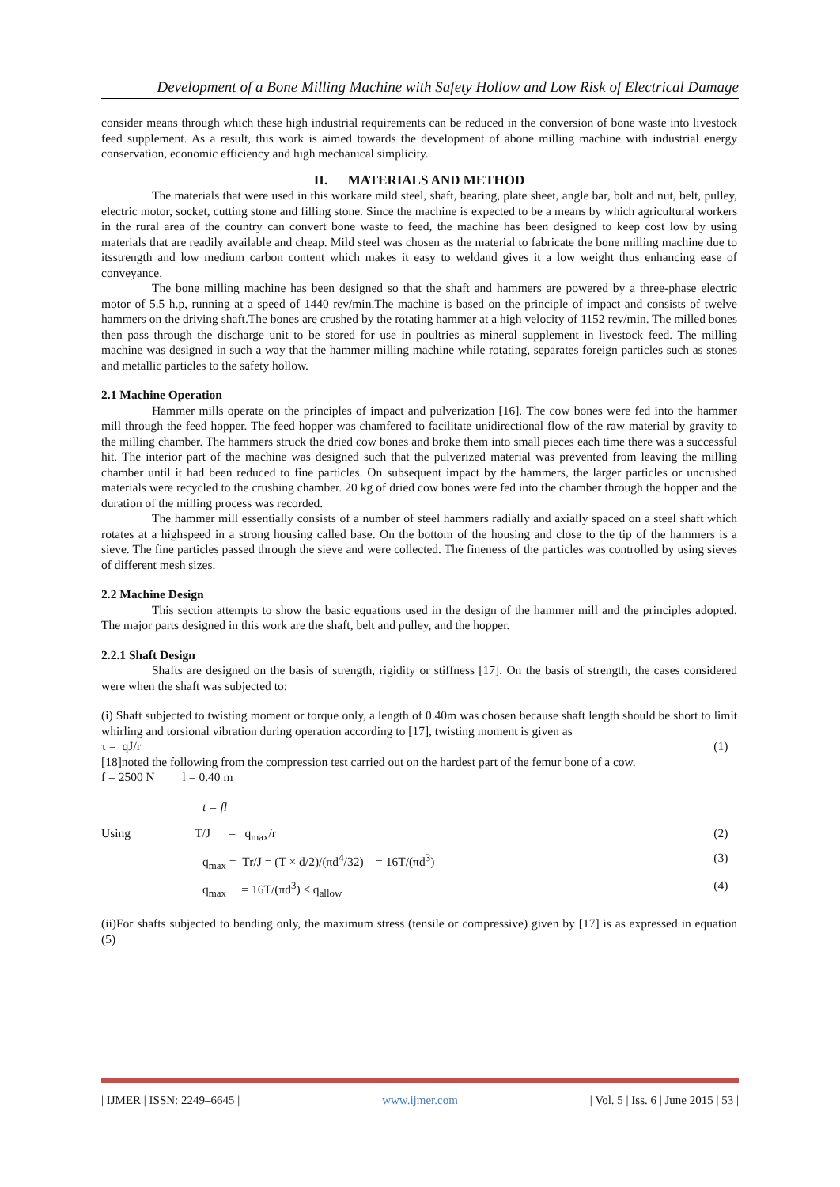Development of a Bone Milling Machine with Safety Hollow and Low Risk of Electrical Damage
consider means through which these high industrial requirements can be reduced in the conversion of bone waste into livestock feed supplement. As a result, this work is aimed towards the development of abone milling machine with industrial energy conservation, economic efficiency and high mechanical simplicity.
II. MATERIALS AND METHOD
The materials that were used in this workare mild steel, shaft, bearing, plate sheet, angle bar, bolt and nut, belt, pulley, electric motor, socket, cutting stone and filling stone. Since the machine is expected to be a means by which agricultural workers in the rural area of the country can convert bone waste to feed, the machine has been designed to keep cost low by using materials that are readily available and cheap. Mild steel was chosen as the material to fabricate the bone milling machine due to itsstrength and low medium carbon content which makes it easy to weldand gives it a low weight thus enhancing ease of conveyance.
The bone milling machine has been designed so that the shaft and hammers are powered by a three-phase electric motor of 5.5 h.p, running at a speed of 1440 rev/min.The machine is based on the principle of impact and consists of twelve hammers on the driving shaft.The bones are crushed by the rotating hammer at a high velocity of 1152 rev/min. The milled bones then pass through the discharge unit to be stored for use in poultries as mineral supplement in livestock feed. The milling machine was designed in such a way that the hammer milling machine while rotating, separates foreign particles such as stones and metallic particles to the safety hollow.
2.1 Machine Operation
Hammer mills operate on the principles of impact and pulverization [16]. The cow bones were fed into the hammer mill through the feed hopper. The feed hopper was chamfered to facilitate unidirectional flow of the raw material by gravity to the milling chamber. The hammers struck the dried cow bones and broke them into small pieces each time there was a successful hit. The interior part of the machine was designed such that the pulverized material was prevented from leaving the milling chamber until it had been reduced to fine particles. On subsequent impact by the hammers, the larger particles or uncrushed materials were recycled to the crushing chamber. 20 kg of dried cow bones were fed into the chamber through the hopper and the duration of the milling process was recorded.
The hammer mill essentially consists of a number of steel hammers radially and axially spaced on a steel shaft which rotates at a highspeed in a strong housing called base. On the bottom of the housing and close to the tip of the hammers is a sieve. The fine particles passed through the sieve and were collected. The fineness of the particles was controlled by using sieves of different mesh sizes.
2.2 Machine Design
This section attempts to show the basic equations used in the design of the hammer mill and the principles adopted. The major parts designed in this work are the shaft, belt and pulley, and the hopper.
2.2.1 Shaft Design
Shafts are designed on the basis of strength, rigidity or stiffness [17]. On the basis of strength, the cases considered were when the shaft was subjected to:
(i) Shaft subjected to twisting moment or torque only, a length of 0.40m was chosen because shaft length should be short to limit whirling and torsional vibration during operation according to [17], twisting moment is given as
τ = qJ/r (1)
[18]noted the following from the compression test carried out on the hardest part of the femur bone of a cow.
f = 2500 N l = 0.40 m
t = fl
Using T/J = q<sub>max</sub>/r (2)
q<sub>max</sub> = Tr/J = (T × d/2)/(πd<sup>4</sup>/32) = 16T/(πd<sup>3</sup>) (3)
q<sub>max</sub> = 16T/(πd<sup>3</sup>) ≤ q<sub>allow</sub> (4)
(ii)For shafts subjected to bending only, the maximum stress (tensile or compressive) given by [17] is as expressed in equation (5)
| IJMER | ISSN: 2249–6645 | www.ijmer.com | Vol. 5 | Iss. 6 | June 2015 | 53 |